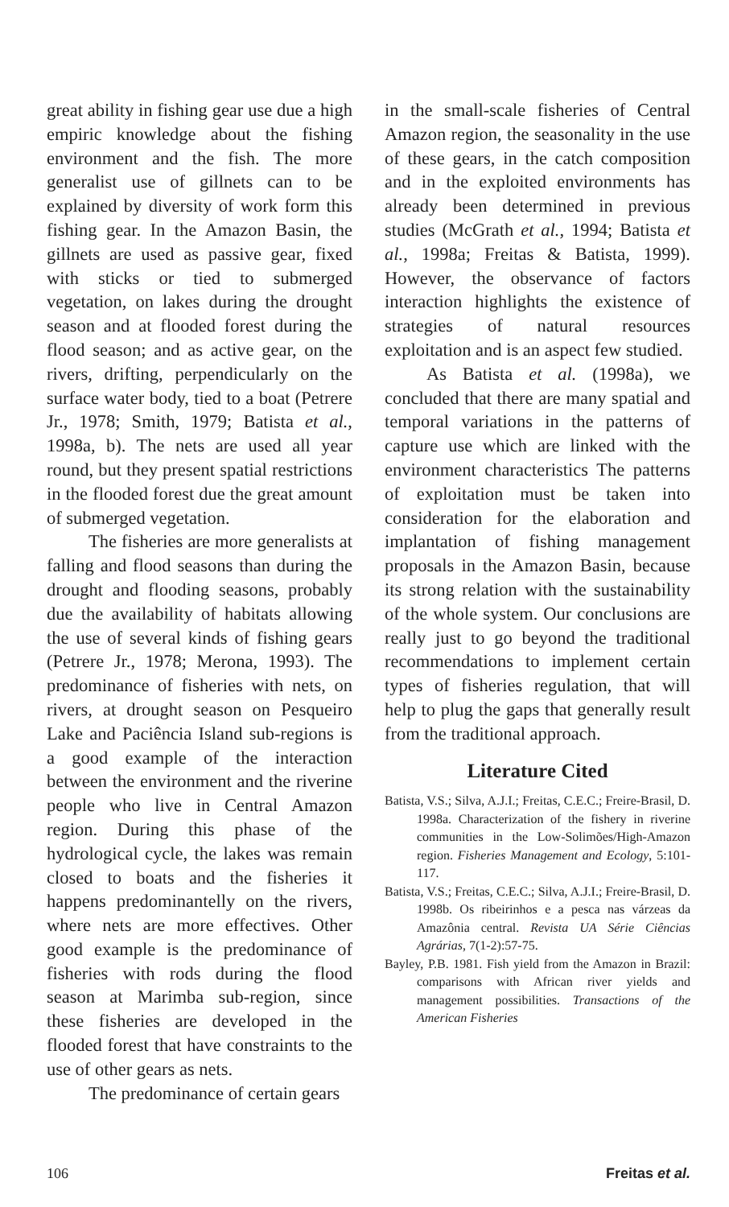great ability in fishing gear use due a high empiric knowledge about the fishing environment and the fish. The more generalist use of gillnets can to be explained by diversity of work form this fishing gear. In the Amazon Basin, the gillnets are used as passive gear, fixed with sticks or tied to submerged vegetation, on lakes during the drought season and at flooded forest during the flood season; and as active gear, on the rivers, drifting, perpendicularly on the surface water body, tied to a boat (Petrere Jr., 1978; Smith, 1979; Batista et al., 1998a, b). The nets are used all year round, but they present spatial restrictions in the flooded forest due the great amount of submerged vegetation.
The fisheries are more generalists at falling and flood seasons than during the drought and flooding seasons, probably due the availability of habitats allowing the use of several kinds of fishing gears (Petrere Jr., 1978; Merona, 1993). The predominance of fisheries with nets, on rivers, at drought season on Pesqueiro Lake and Paciência Island sub-regions is a good example of the interaction between the environment and the riverine people who live in Central Amazon region. During this phase of the hydrological cycle, the lakes was remain closed to boats and the fisheries it happens predominantelly on the rivers, where nets are more effectives. Other good example is the predominance of fisheries with rods during the flood season at Marimba sub-region, since these fisheries are developed in the flooded forest that have constraints to the use of other gears as nets.
The predominance of certain gears
in the small-scale fisheries of Central Amazon region, the seasonality in the use of these gears, in the catch composition and in the exploited environments has already been determined in previous studies (McGrath et al., 1994; Batista et al., 1998a; Freitas & Batista, 1999). However, the observance of factors interaction highlights the existence of strategies of natural resources exploitation and is an aspect few studied.
As Batista et al. (1998a), we concluded that there are many spatial and temporal variations in the patterns of capture use which are linked with the environment characteristics The patterns of exploitation must be taken into consideration for the elaboration and implantation of fishing management proposals in the Amazon Basin, because its strong relation with the sustainability of the whole system. Our conclusions are really just to go beyond the traditional recommendations to implement certain types of fisheries regulation, that will help to plug the gaps that generally result from the traditional approach.
Literature Cited
Batista, V.S.; Silva, A.J.I.; Freitas, C.E.C.; Freire-Brasil, D. 1998a. Characterization of the fishery in riverine communities in the Low-Solimões/High-Amazon region. Fisheries Management and Ecology, 5:101-117.
Batista, V.S.; Freitas, C.E.C.; Silva, A.J.I.; Freire-Brasil, D. 1998b. Os ribeirinhos e a pesca nas várzeas da Amazônia central. Revista UA Série Ciências Agrárias, 7(1-2):57-75.
Bayley, P.B. 1981. Fish yield from the Amazon in Brazil: comparisons with African river yields and management possibilities. Transactions of the American Fisheries
106 Freitas et al.